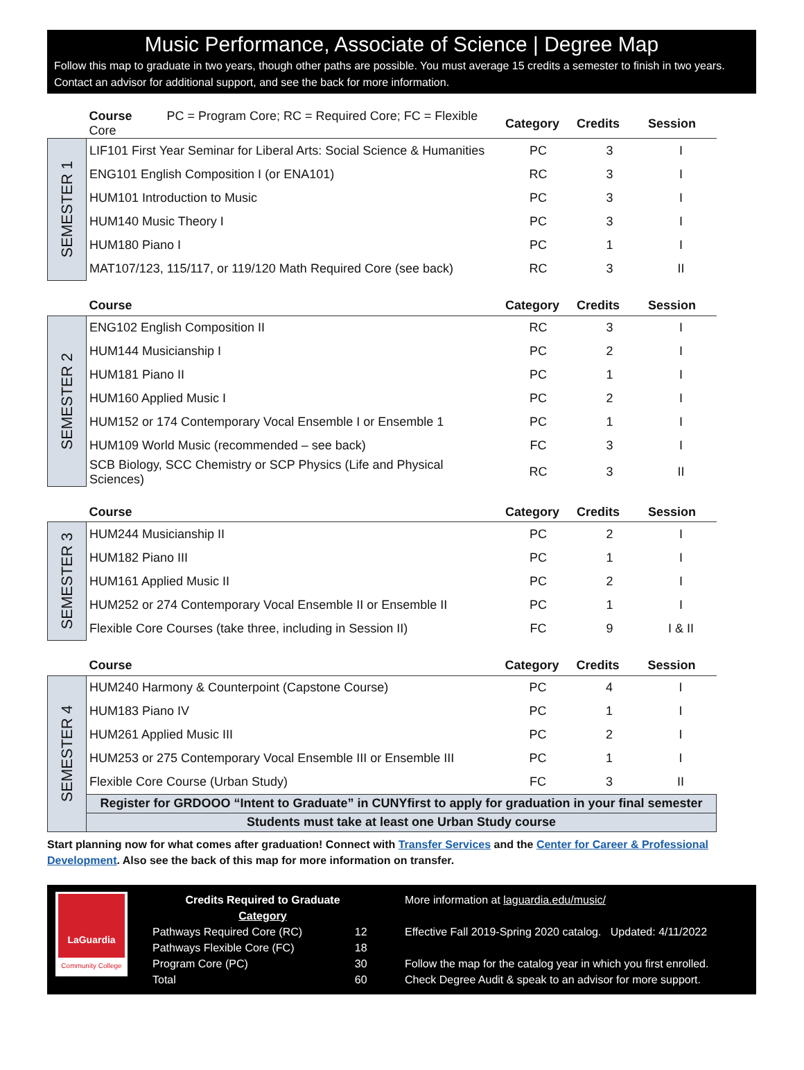Music Performance, Associate of Science | Degree Map
Follow this map to graduate in two years, though other paths are possible. You must average 15 credits a semester to finish in two years. Contact an advisor for additional support, and see the back for more information.
| | Course PC = Program Core; RC = Required Core; FC = Flexible Core | Category | Credits | Session |
| --- | --- | --- | --- | --- |
| SEMESTER 1 | LIF101 First Year Seminar for Liberal Arts: Social Science & Humanities | PC | 3 | I |
| | ENG101 English Composition I (or ENA101) | RC | 3 | I |
| | HUM101 Introduction to Music | PC | 3 | I |
| | HUM140 Music Theory I | PC | 3 | I |
| | HUM180 Piano I | PC | 1 | I |
| | MAT107/123, 115/117, or 119/120 Math Required Core (see back) | RC | 3 | II |
| | Course | Category | Credits | Session |
| --- | --- | --- | --- | --- |
| SEMESTER 2 | ENG102 English Composition II | RC | 3 | I |
| | HUM144 Musicianship I | PC | 2 | I |
| | HUM181 Piano II | PC | 1 | I |
| | HUM160 Applied Music I | PC | 2 | I |
| | HUM152 or 174 Contemporary Vocal Ensemble I or Ensemble 1 | PC | 1 | I |
| | HUM109 World Music (recommended – see back) | FC | 3 | I |
| | SCB Biology, SCC Chemistry or SCP Physics (Life and Physical Sciences) | RC | 3 | II |
| | Course | Category | Credits | Session |
| --- | --- | --- | --- | --- |
| SEMESTER 3 | HUM244 Musicianship II | PC | 2 | I |
| | HUM182 Piano III | PC | 1 | I |
| | HUM161 Applied Music II | PC | 2 | I |
| | HUM252 or 274 Contemporary Vocal Ensemble II or Ensemble II | PC | 1 | I |
| | Flexible Core Courses (take three, including in Session II) | FC | 9 | I & II |
| | Course | Category | Credits | Session |
| --- | --- | --- | --- | --- |
| SEMESTER 4 | HUM240 Harmony & Counterpoint (Capstone Course) | PC | 4 | I |
| | HUM183 Piano IV | PC | 1 | I |
| | HUM261 Applied Music III | PC | 2 | I |
| | HUM253 or 275 Contemporary Vocal Ensemble III or Ensemble III | PC | 1 | I |
| | Flexible Core Course (Urban Study) | FC | 3 | II |
| | Register for GRDOOO “Intent to Graduate” in CUNYfirst to apply for graduation in your final semester | | | |
| | Students must take at least one Urban Study course | | | |
Start planning now for what comes after graduation! Connect with Transfer Services and the Center for Career & Professional Development. Also see the back of this map for more information on transfer.
LaGuardia
Community College
| Credits Required to Graduate Category | |
| Pathways Required Core (RC) | 12 |
| Pathways Flexible Core (FC) | 18 |
| Program Core (PC) | 30 |
| Total | 60 |
More information at laguardia.edu/music/
Effective Fall 2019-Spring 2020 catalog. Updated: 4/11/2022
Follow the map for the catalog year in which you first enrolled.
Check Degree Audit & speak to an advisor for more support.